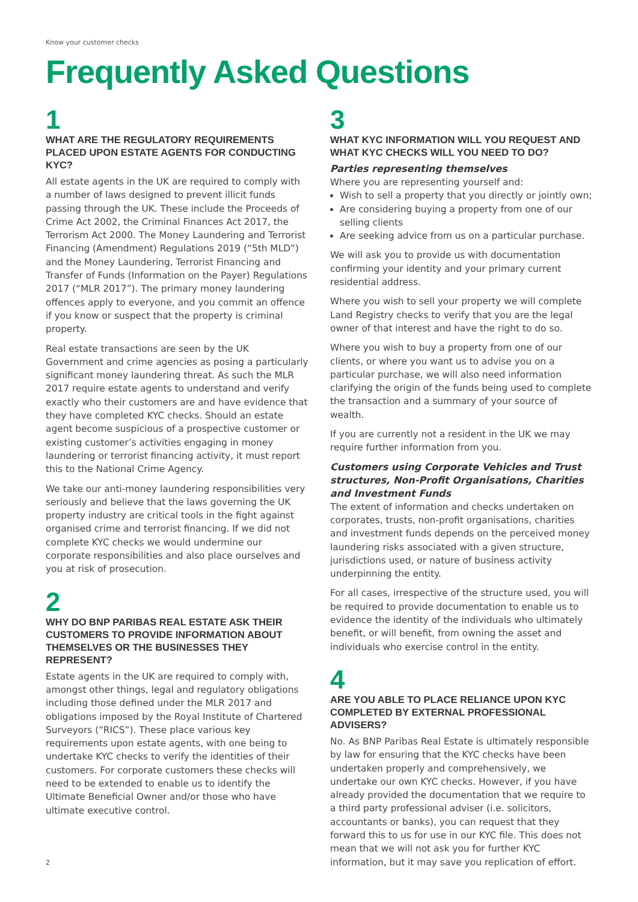Know your customer checks
Frequently Asked Questions
1
WHAT ARE THE REGULATORY REQUIREMENTS PLACED UPON ESTATE AGENTS FOR CONDUCTING KYC?
All estate agents in the UK are required to comply with a number of laws designed to prevent illicit funds passing through the UK. These include the Proceeds of Crime Act 2002, the Criminal Finances Act 2017, the Terrorism Act 2000. The Money Laundering and Terrorist Financing (Amendment) Regulations 2019 (“5th MLD”) and the Money Laundering, Terrorist Financing and Transfer of Funds (Information on the Payer) Regulations 2017 (“MLR 2017”). The primary money laundering offences apply to everyone, and you commit an offence if you know or suspect that the property is criminal property.
Real estate transactions are seen by the UK Government and crime agencies as posing a particularly significant money laundering threat. As such the MLR 2017 require estate agents to understand and verify exactly who their customers are and have evidence that they have completed KYC checks. Should an estate agent become suspicious of a prospective customer or existing customer’s activities engaging in money laundering or terrorist financing activity, it must report this to the National Crime Agency.
We take our anti-money laundering responsibilities very seriously and believe that the laws governing the UK property industry are critical tools in the fight against organised crime and terrorist financing. If we did not complete KYC checks we would undermine our corporate responsibilities and also place ourselves and you at risk of prosecution.
2
WHY DO BNP PARIBAS REAL ESTATE ASK THEIR CUSTOMERS TO PROVIDE INFORMATION ABOUT THEMSELVES OR THE BUSINESSES THEY REPRESENT?
Estate agents in the UK are required to comply with, amongst other things, legal and regulatory obligations including those defined under the MLR 2017 and obligations imposed by the Royal Institute of Chartered Surveyors (“RICS”). These place various key requirements upon estate agents, with one being to undertake KYC checks to verify the identities of their customers. For corporate customers these checks will need to be extended to enable us to identify the Ultimate Beneficial Owner and/or those who have ultimate executive control.
3
WHAT KYC INFORMATION WILL YOU REQUEST AND WHAT KYC CHECKS WILL YOU NEED TO DO?
Parties representing themselves
Where you are representing yourself and:
Wish to sell a property that you directly or jointly own;
Are considering buying a property from one of our selling clients
Are seeking advice from us on a particular purchase.
We will ask you to provide us with documentation confirming your identity and your primary current residential address.
Where you wish to sell your property we will complete Land Registry checks to verify that you are the legal owner of that interest and have the right to do so.
Where you wish to buy a property from one of our clients, or where you want us to advise you on a particular purchase, we will also need information clarifying the origin of the funds being used to complete the transaction and a summary of your source of wealth.
If you are currently not a resident in the UK we may require further information from you.
Customers using Corporate Vehicles and Trust structures, Non-Profit Organisations, Charities and Investment Funds
The extent of information and checks undertaken on corporates, trusts, non-profit organisations, charities and investment funds depends on the perceived money laundering risks associated with a given structure, jurisdictions used, or nature of business activity underpinning the entity.
For all cases, irrespective of the structure used, you will be required to provide documentation to enable us to evidence the identity of the individuals who ultimately benefit, or will benefit, from owning the asset and individuals who exercise control in the entity.
4
ARE YOU ABLE TO PLACE RELIANCE UPON KYC COMPLETED BY EXTERNAL PROFESSIONAL ADVISERS?
No. As BNP Paribas Real Estate is ultimately responsible by law for ensuring that the KYC checks have been undertaken properly and comprehensively, we undertake our own KYC checks. However, if you have already provided the documentation that we require to a third party professional adviser (i.e. solicitors, accountants or banks), you can request that they forward this to us for use in our KYC file. This does not mean that we will not ask you for further KYC information, but it may save you replication of effort.
2